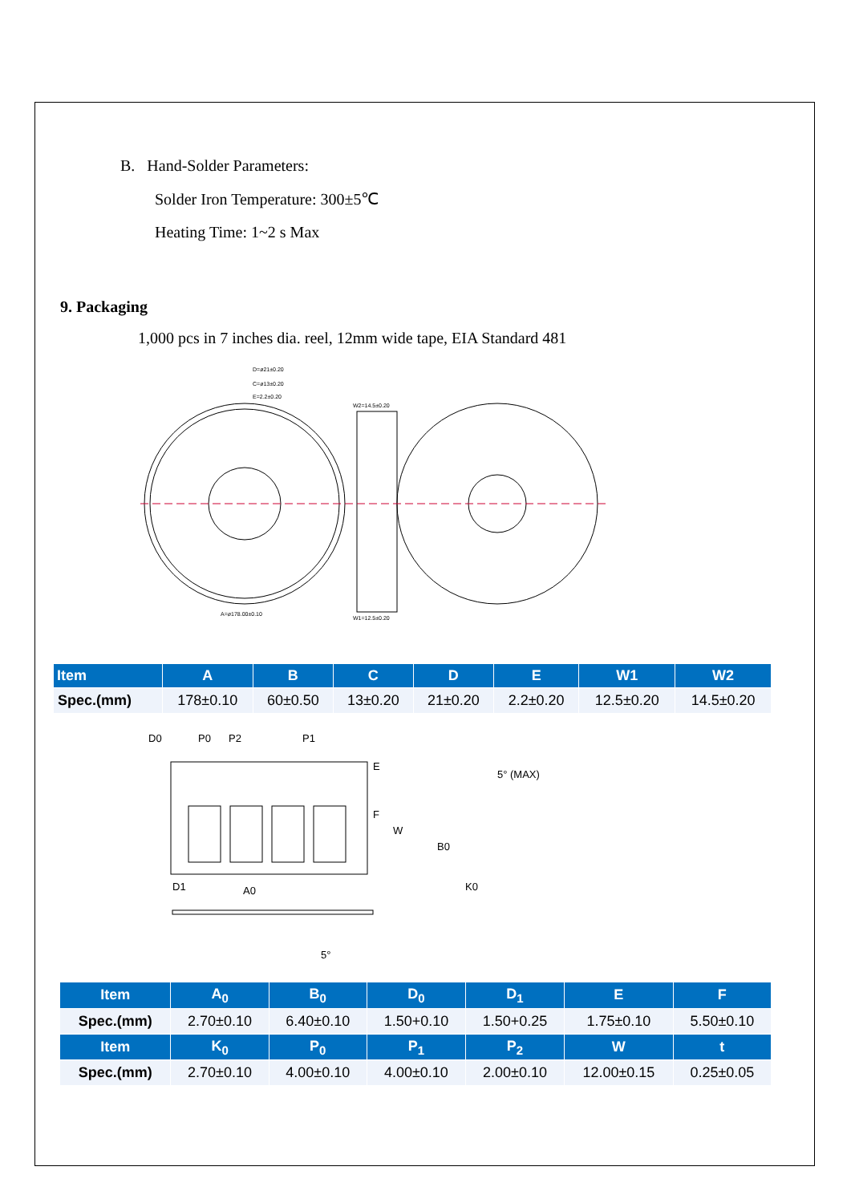B. Hand-Solder Parameters:
Solder Iron Temperature: 300±5℃
Heating Time: 1~2 s Max
9. Packaging
1,000 pcs in 7 inches dia. reel, 12mm wide tape, EIA Standard 481
D=ø21±0.20
C=ø13±0.20
E=2.2±0.20
A=ø178.00±0.10
W2=14.5±0.20
W1=12.5±0.20
| Item | A | B | C | D | E | W1 | W2 |
| --- | --- | --- | --- | --- | --- | --- | --- |
| Spec.(mm) | 178±0.10 | 60±0.50 | 13±0.20 | 21±0.20 | 2.2±0.20 | 12.5±0.20 | 14.5±0.20 |
D0
P0
P2
P1
E
F
W
D1
A0
5°
5° (MAX)
B0
K0
| Item | A<sub>0</sub> | B<sub>0</sub> | D<sub>0</sub> | D<sub>1</sub> | E | F |
| --- | --- | --- | --- | --- | --- | --- |
| Spec.(mm) | 2.70±0.10 | 6.40±0.10 | 1.50+0.10 | 1.50+0.25 | 1.75±0.10 | 5.50±0.10 |
| Item | K<sub>0</sub> | P<sub>0</sub> | P<sub>1</sub> | P<sub>2</sub> | W | t |
| Spec.(mm) | 2.70±0.10 | 4.00±0.10 | 4.00±0.10 | 2.00±0.10 | 12.00±0.15 | 0.25±0.05 |